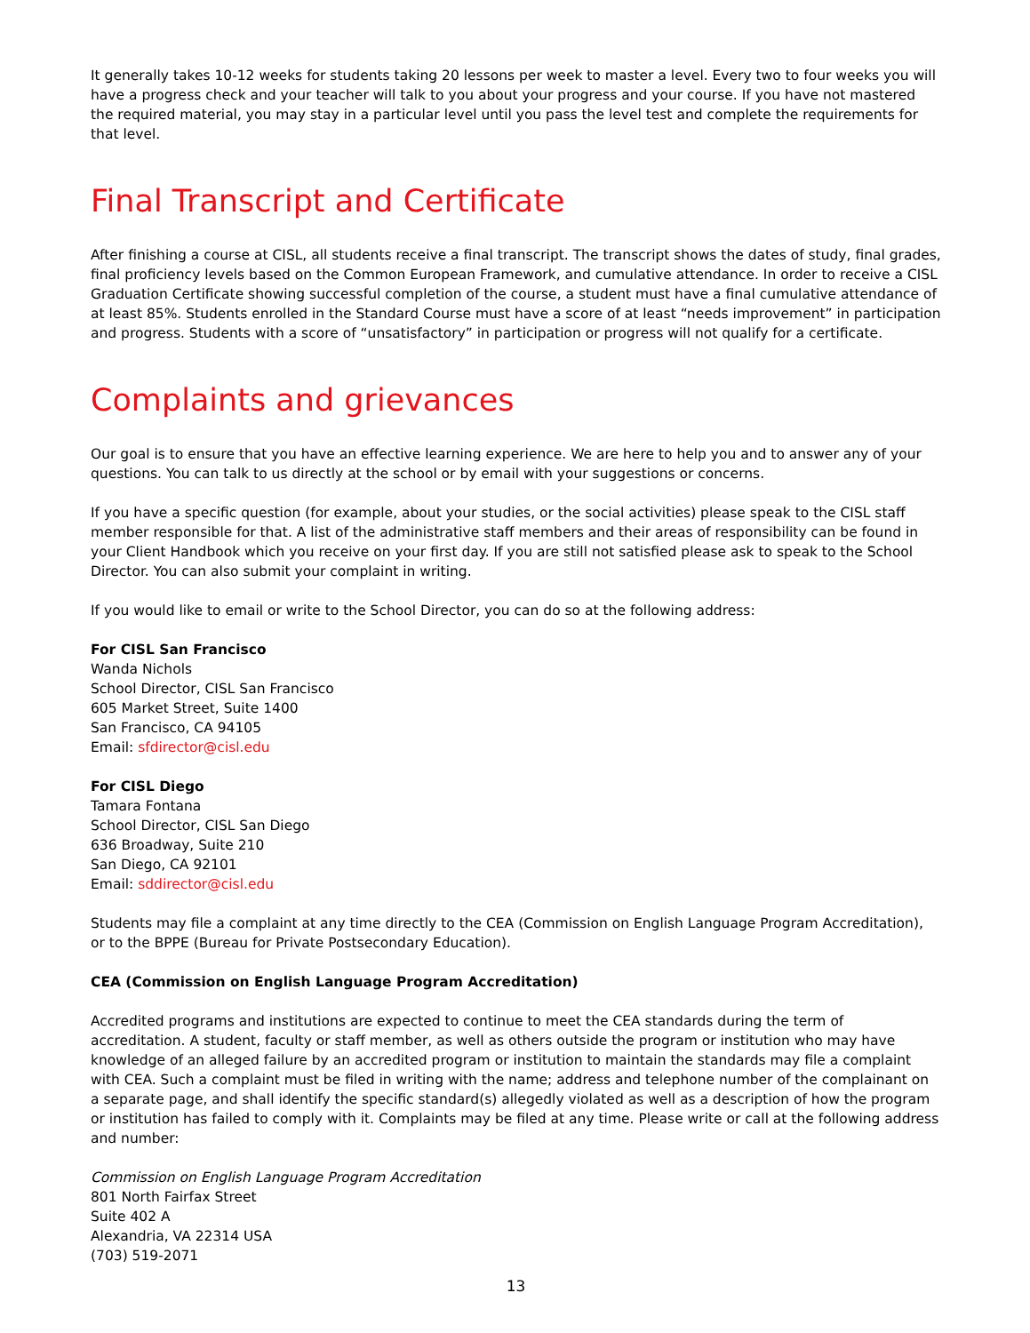It generally takes 10-12 weeks for students taking 20 lessons per week to master a level. Every two to four weeks you will have a progress check and your teacher will talk to you about your progress and your course. If you have not mastered the required material, you may stay in a particular level until you pass the level test and complete the requirements for that level.
Final Transcript and Certificate
After finishing a course at CISL, all students receive a final transcript. The transcript shows the dates of study, final grades, final proficiency levels based on the Common European Framework, and cumulative attendance. In order to receive a CISL Graduation Certificate showing successful completion of the course, a student must have a final cumulative attendance of at least 85%. Students enrolled in the Standard Course must have a score of at least “needs improvement” in participation and progress. Students with a score of “unsatisfactory” in participation or progress will not qualify for a certificate.
Complaints and grievances
Our goal is to ensure that you have an effective learning experience. We are here to help you and to answer any of your questions. You can talk to us directly at the school or by email with your suggestions or concerns.
If you have a specific question (for example, about your studies, or the social activities) please speak to the CISL staff member responsible for that. A list of the administrative staff members and their areas of responsibility can be found in your Client Handbook which you receive on your first day. If you are still not satisfied please ask to speak to the School Director. You can also submit your complaint in writing.
If you would like to email or write to the School Director, you can do so at the following address:
For CISL San Francisco
Wanda Nichols
School Director, CISL San Francisco
605 Market Street, Suite 1400
San Francisco, CA 94105
Email: sfdirector@cisl.edu
For CISL Diego
Tamara Fontana
School Director, CISL San Diego
636 Broadway, Suite 210
San Diego, CA 92101
Email: sddirector@cisl.edu
Students may file a complaint at any time directly to the CEA (Commission on English Language Program Accreditation), or to the BPPE (Bureau for Private Postsecondary Education).
CEA (Commission on English Language Program Accreditation)
Accredited programs and institutions are expected to continue to meet the CEA standards during the term of accreditation. A student, faculty or staff member, as well as others outside the program or institution who may have knowledge of an alleged failure by an accredited program or institution to maintain the standards may file a complaint with CEA. Such a complaint must be filed in writing with the name; address and telephone number of the complainant on a separate page, and shall identify the specific standard(s) allegedly violated as well as a description of how the program or institution has failed to comply with it. Complaints may be filed at any time. Please write or call at the following address and number:
Commission on English Language Program Accreditation
801 North Fairfax Street
Suite 402 A
Alexandria, VA 22314 USA
(703) 519-2071
13